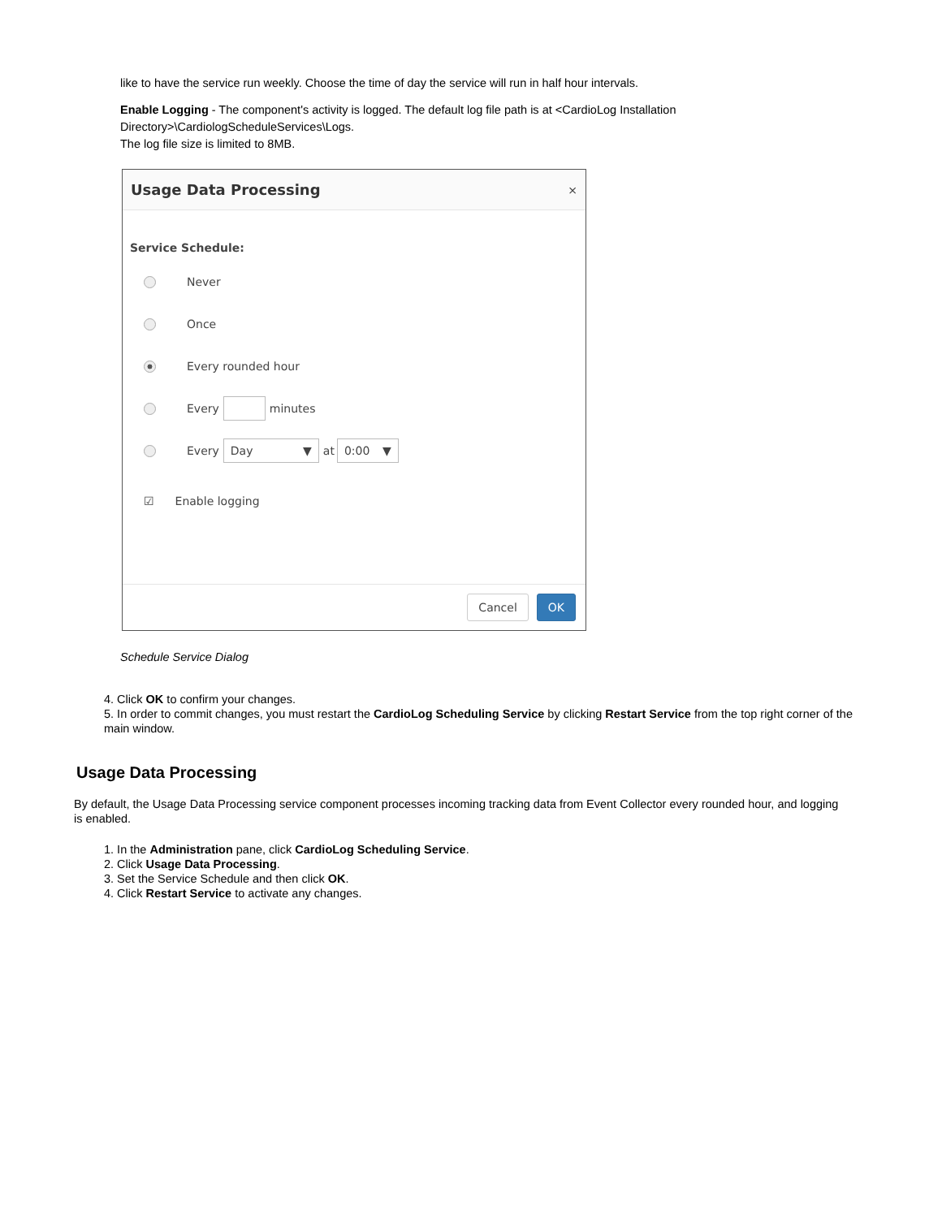like to have the service run weekly. Choose the time of day the service will run in half hour intervals.
Enable Logging - The component's activity is logged. The default log file path is at <CardioLog Installation Directory>\CardiologScheduleServices\Logs.
The log file size is limited to 8MB.
Usage Data Processing ×
Service Schedule:
Never
Once
Every rounded hour
Every minutes
Every Day ▼ at 0:00 ▼
☑ Enable logging
Cancel OK
Schedule Service Dialog
4. Click OK to confirm your changes.
5. In order to commit changes, you must restart the CardioLog Scheduling Service by clicking Restart Service from the top right corner of the main window.
Usage Data Processing
By default, the Usage Data Processing service component processes incoming tracking data from Event Collector every rounded hour, and logging is enabled.
1. In the Administration pane, click CardioLog Scheduling Service.
2. Click Usage Data Processing.
3. Set the Service Schedule and then click OK.
4. Click Restart Service to activate any changes.